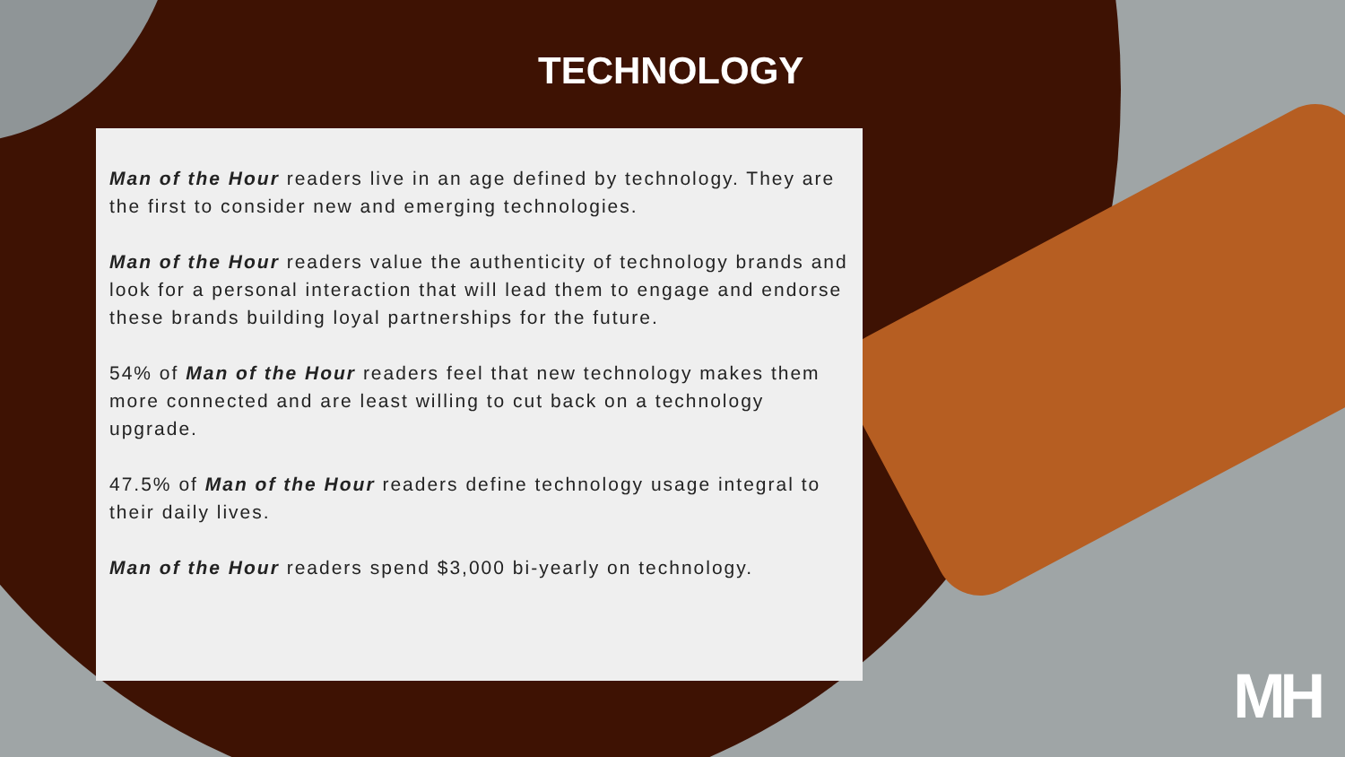TECHNOLOGY
Man of the Hour readers live in an age defined by technology. They are the first to consider new and emerging technologies.
Man of the Hour readers value the authenticity of technology brands and look for a personal interaction that will lead them to engage and endorse these brands building loyal partnerships for the future.
54% of Man of the Hour readers feel that new technology makes them more connected and are least willing to cut back on a technology upgrade.
47.5% of Man of the Hour readers define technology usage integral to their daily lives.
Man of the Hour readers spend $3,000 bi-yearly on technology.
MH